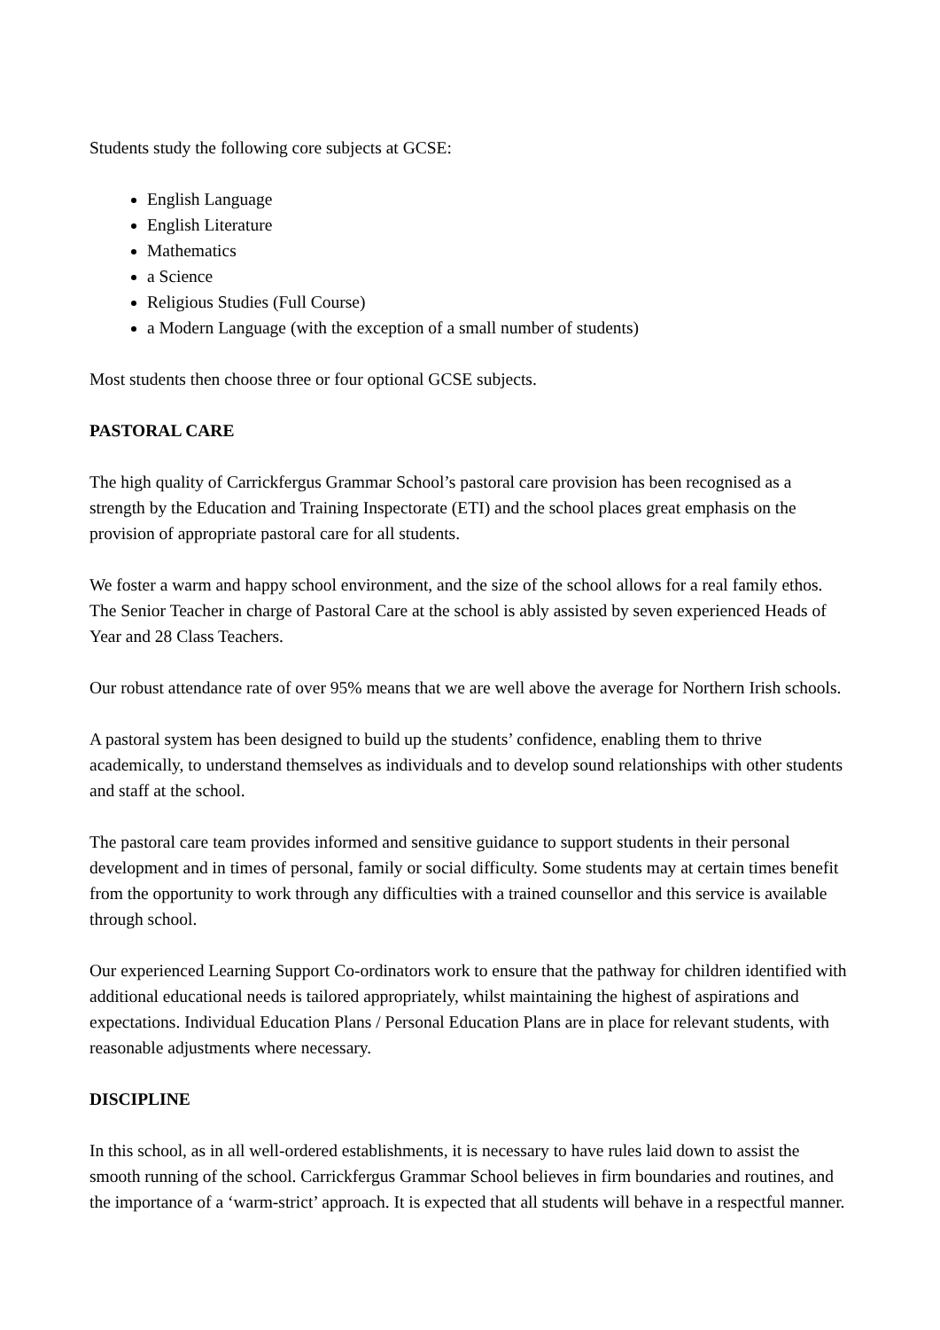Students study the following core subjects at GCSE:
English Language
English Literature
Mathematics
a Science
Religious Studies (Full Course)
a Modern Language (with the exception of a small number of students)
Most students then choose three or four optional GCSE subjects.
PASTORAL CARE
The high quality of Carrickfergus Grammar School’s pastoral care provision has been recognised as a strength by the Education and Training Inspectorate (ETI) and the school places great emphasis on the provision of appropriate pastoral care for all students.
We foster a warm and happy school environment, and the size of the school allows for a real family ethos. The Senior Teacher in charge of Pastoral Care at the school is ably assisted by seven experienced Heads of Year and 28 Class Teachers.
Our robust attendance rate of over 95% means that we are well above the average for Northern Irish schools.
A pastoral system has been designed to build up the students’ confidence, enabling them to thrive academically, to understand themselves as individuals and to develop sound relationships with other students and staff at the school.
The pastoral care team provides informed and sensitive guidance to support students in their personal development and in times of personal, family or social difficulty. Some students may at certain times benefit from the opportunity to work through any difficulties with a trained counsellor and this service is available through school.
Our experienced Learning Support Co-ordinators work to ensure that the pathway for children identified with additional educational needs is tailored appropriately, whilst maintaining the highest of aspirations and expectations. Individual Education Plans / Personal Education Plans are in place for relevant students, with reasonable adjustments where necessary.
DISCIPLINE
In this school, as in all well-ordered establishments, it is necessary to have rules laid down to assist the smooth running of the school. Carrickfergus Grammar School believes in firm boundaries and routines, and the importance of a ‘warm-strict’ approach. It is expected that all students will behave in a respectful manner.